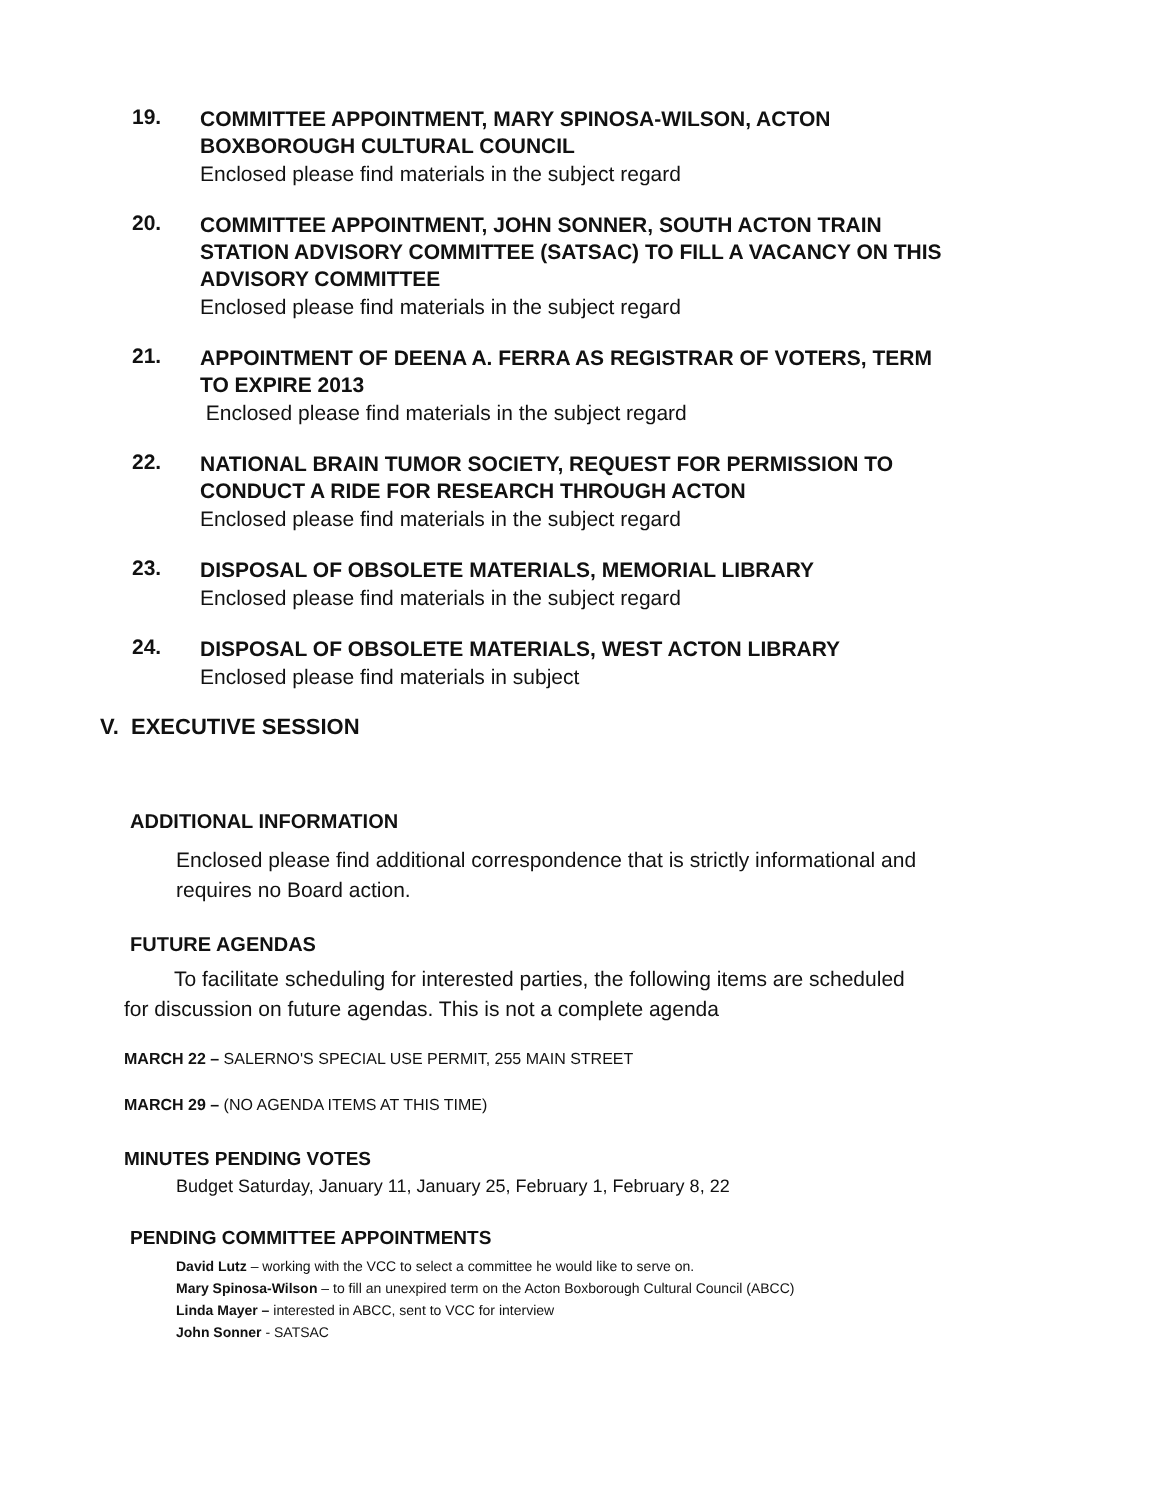19.
COMMITTEE APPOINTMENT, MARY SPINOSA-WILSON, ACTON BOXBOROUGH CULTURAL COUNCIL
Enclosed please find materials in the subject regard
20.
COMMITTEE APPOINTMENT, JOHN SONNER, SOUTH ACTON TRAIN STATION ADVISORY COMMITTEE (SATSAC) TO FILL A VACANCY ON THIS ADVISORY COMMITTEE
Enclosed please find materials in the subject regard
21.
APPOINTMENT OF DEENA A. FERRA AS REGISTRAR OF VOTERS, TERM TO EXPIRE 2013
Enclosed please find materials in the subject regard
22.
NATIONAL BRAIN TUMOR SOCIETY, REQUEST FOR PERMISSION TO CONDUCT A RIDE FOR RESEARCH THROUGH ACTON
Enclosed please find materials in the subject regard
23.
DISPOSAL OF OBSOLETE MATERIALS, MEMORIAL LIBRARY
Enclosed please find materials in the subject regard
24.
DISPOSAL OF OBSOLETE MATERIALS, WEST ACTON LIBRARY
Enclosed please find materials in subject
V. EXECUTIVE SESSION
ADDITIONAL INFORMATION
Enclosed please find additional correspondence that is strictly informational and requires no Board action.
FUTURE AGENDAS
To facilitate scheduling for interested parties, the following items are scheduled for discussion on future agendas. This is not a complete agenda
MARCH 22 – SALERNO'S SPECIAL USE PERMIT, 255 MAIN STREET
MARCH 29 – (NO AGENDA ITEMS AT THIS TIME)
MINUTES PENDING VOTES
Budget Saturday, January 11, January 25, February 1, February 8, 22
PENDING COMMITTEE APPOINTMENTS
David Lutz – working with the VCC to select a committee he would like to serve on.
Mary Spinosa-Wilson – to fill an unexpired term on the Acton Boxborough Cultural Council (ABCC)
Linda Mayer – interested in ABCC, sent to VCC for interview
John Sonner - SATSAC